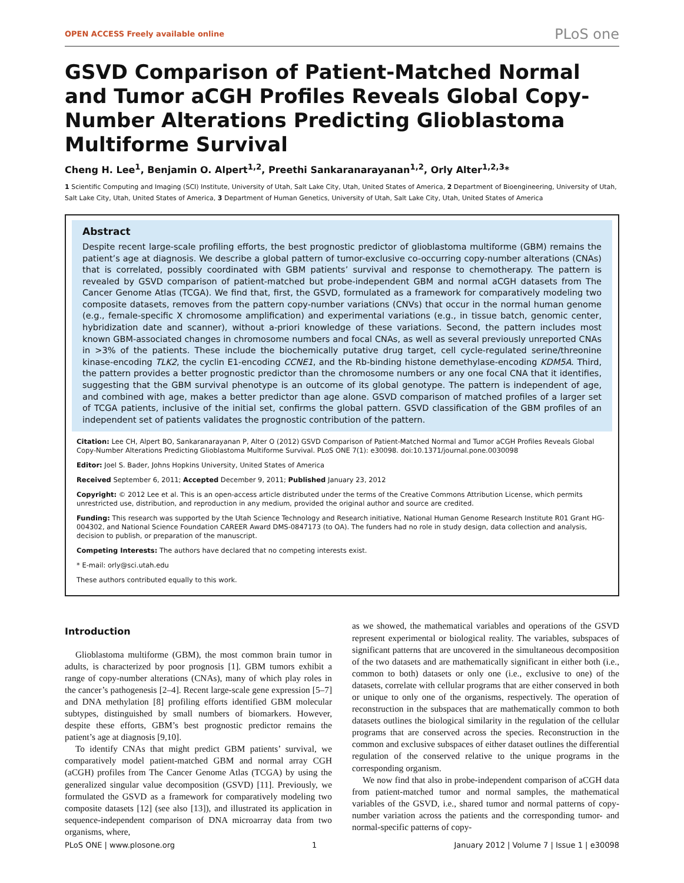OPEN ACCESS Freely available online PLoS one
GSVD Comparison of Patient-Matched Normal and Tumor aCGH Profiles Reveals Global Copy-Number Alterations Predicting Glioblastoma Multiforme Survival
Cheng H. Lee<sup>1</sup>, Benjamin O. Alpert<sup>1,2</sup>, Preethi Sankaranarayanan<sup>1,2</sup>, Orly Alter<sup>1,2,3</sup>*
1 Scientific Computing and Imaging (SCI) Institute, University of Utah, Salt Lake City, Utah, United States of America, 2 Department of Bioengineering, University of Utah, Salt Lake City, Utah, United States of America, 3 Department of Human Genetics, University of Utah, Salt Lake City, Utah, United States of America
Abstract
Despite recent large-scale profiling efforts, the best prognostic predictor of glioblastoma multiforme (GBM) remains the patient’s age at diagnosis. We describe a global pattern of tumor-exclusive co-occurring copy-number alterations (CNAs) that is correlated, possibly coordinated with GBM patients’ survival and response to chemotherapy. The pattern is revealed by GSVD comparison of patient-matched but probe-independent GBM and normal aCGH datasets from The Cancer Genome Atlas (TCGA). We find that, first, the GSVD, formulated as a framework for comparatively modeling two composite datasets, removes from the pattern copy-number variations (CNVs) that occur in the normal human genome (e.g., female-specific X chromosome amplification) and experimental variations (e.g., in tissue batch, genomic center, hybridization date and scanner), without a-priori knowledge of these variations. Second, the pattern includes most known GBM-associated changes in chromosome numbers and focal CNAs, as well as several previously unreported CNAs in >3% of the patients. These include the biochemically putative drug target, cell cycle-regulated serine/threonine kinase-encoding TLK2, the cyclin E1-encoding CCNE1, and the Rb-binding histone demethylase-encoding KDM5A. Third, the pattern provides a better prognostic predictor than the chromosome numbers or any one focal CNA that it identifies, suggesting that the GBM survival phenotype is an outcome of its global genotype. The pattern is independent of age, and combined with age, makes a better predictor than age alone. GSVD comparison of matched profiles of a larger set of TCGA patients, inclusive of the initial set, confirms the global pattern. GSVD classification of the GBM profiles of an independent set of patients validates the prognostic contribution of the pattern.
Citation: Lee CH, Alpert BO, Sankaranarayanan P, Alter O (2012) GSVD Comparison of Patient-Matched Normal and Tumor aCGH Profiles Reveals Global Copy-Number Alterations Predicting Glioblastoma Multiforme Survival. PLoS ONE 7(1): e30098. doi:10.1371/journal.pone.0030098
Editor: Joel S. Bader, Johns Hopkins University, United States of America
Received September 6, 2011; Accepted December 9, 2011; Published January 23, 2012
Copyright: © 2012 Lee et al. This is an open-access article distributed under the terms of the Creative Commons Attribution License, which permits unrestricted use, distribution, and reproduction in any medium, provided the original author and source are credited.
Funding: This research was supported by the Utah Science Technology and Research initiative, National Human Genome Research Institute R01 Grant HG-004302, and National Science Foundation CAREER Award DMS-0847173 (to OA). The funders had no role in study design, data collection and analysis, decision to publish, or preparation of the manuscript.
Competing Interests: The authors have declared that no competing interests exist.
* E-mail: orly@sci.utah.edu
These authors contributed equally to this work.
Introduction
Glioblastoma multiforme (GBM), the most common brain tumor in adults, is characterized by poor prognosis [1]. GBM tumors exhibit a range of copy-number alterations (CNAs), many of which play roles in the cancer’s pathogenesis [2–4]. Recent large-scale gene expression [5–7] and DNA methylation [8] profiling efforts identified GBM molecular subtypes, distinguished by small numbers of biomarkers. However, despite these efforts, GBM’s best prognostic predictor remains the patient’s age at diagnosis [9,10].
To identify CNAs that might predict GBM patients’ survival, we comparatively model patient-matched GBM and normal array CGH (aCGH) profiles from The Cancer Genome Atlas (TCGA) by using the generalized singular value decomposition (GSVD) [11]. Previously, we formulated the GSVD as a framework for comparatively modeling two composite datasets [12] (see also [13]), and illustrated its application in sequence-independent comparison of DNA microarray data from two organisms, where,
as we showed, the mathematical variables and operations of the GSVD represent experimental or biological reality. The variables, subspaces of significant patterns that are uncovered in the simultaneous decomposition of the two datasets and are mathematically significant in either both (i.e., common to both) datasets or only one (i.e., exclusive to one) of the datasets, correlate with cellular programs that are either conserved in both or unique to only one of the organisms, respectively. The operation of reconstruction in the subspaces that are mathematically common to both datasets outlines the biological similarity in the regulation of the cellular programs that are conserved across the species. Reconstruction in the common and exclusive subspaces of either dataset outlines the differential regulation of the conserved relative to the unique programs in the corresponding organism.
We now find that also in probe-independent comparison of aCGH data from patient-matched tumor and normal samples, the mathematical variables of the GSVD, i.e., shared tumor and normal patterns of copy-number variation across the patients and the corresponding tumor- and normal-specific patterns of copy-
PLoS ONE | www.plosone.org 1 January 2012 | Volume 7 | Issue 1 | e30098